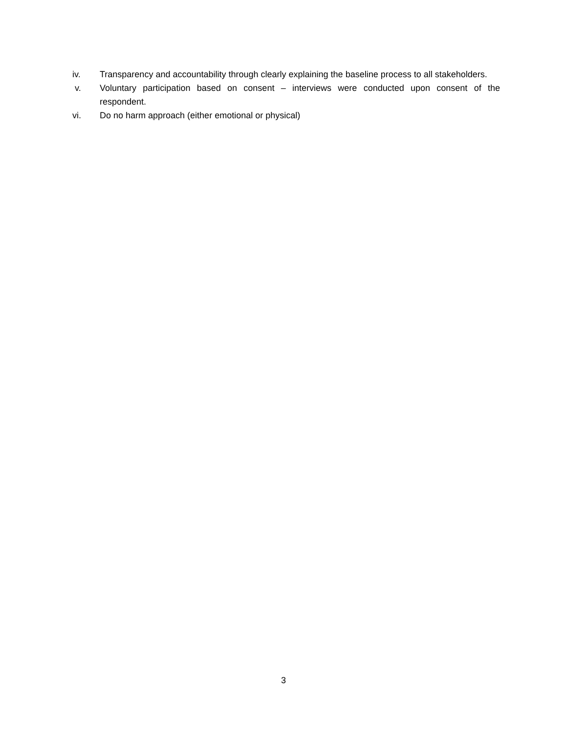iv. Transparency and accountability through clearly explaining the baseline process to all stakeholders.
v. Voluntary participation based on consent – interviews were conducted upon consent of the respondent.
vi. Do no harm approach (either emotional or physical)
3